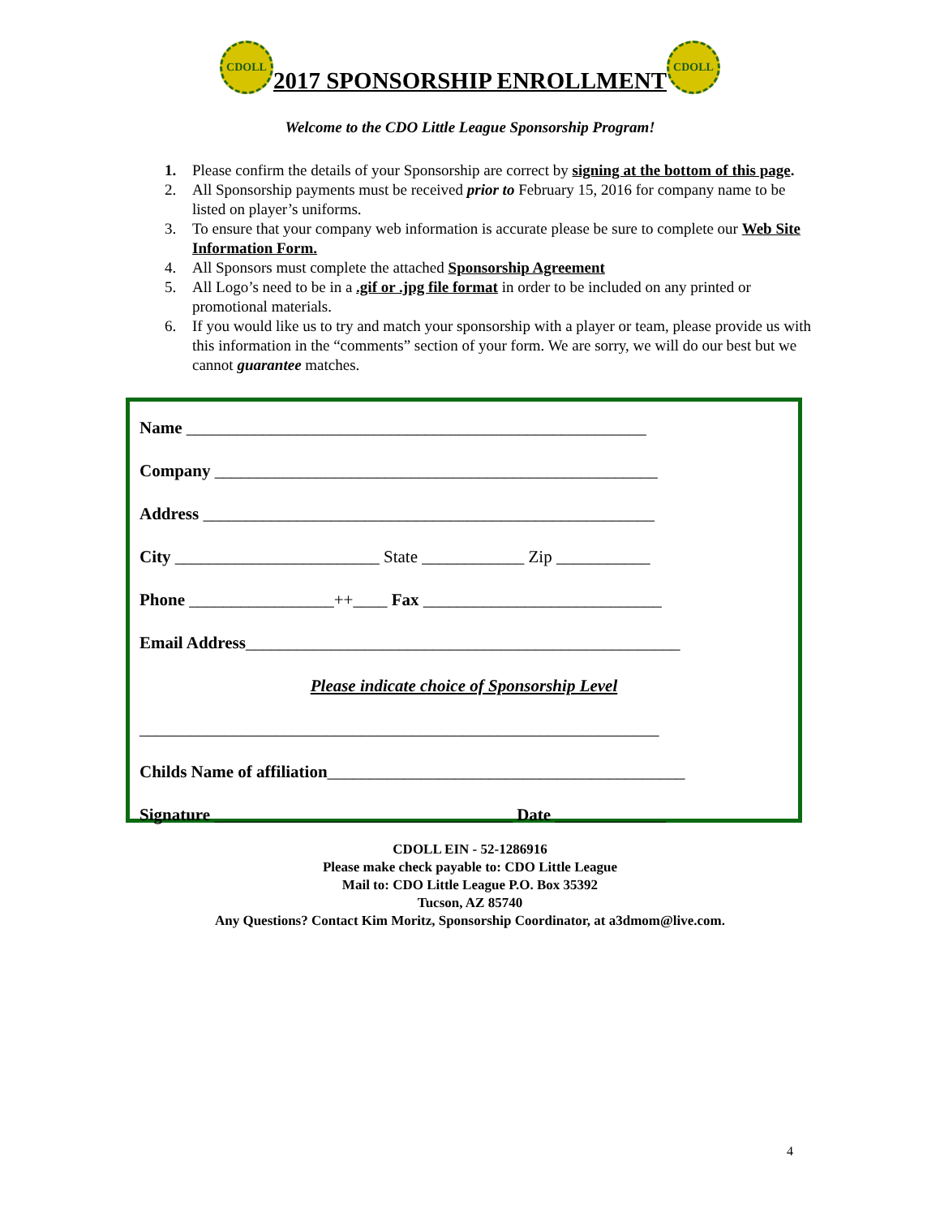CDOLL 2017 SPONSORSHIP ENROLLMENT CDOLL
Welcome to the CDO Little League Sponsorship Program!
1. Please confirm the details of your Sponsorship are correct by signing at the bottom of this page.
2. All Sponsorship payments must be received prior to February 15, 2016 for company name to be listed on player’s uniforms.
3. To ensure that your company web information is accurate please be sure to complete our Web Site Information Form.
4. All Sponsors must complete the attached Sponsorship Agreement
5. All Logo’s need to be in a .gif or .jpg file format in order to be included on any printed or promotional materials.
6. If you would like us to try and match your sponsorship with a player or team, please provide us with this information in the “comments” section of your form. We are sorry, we will do our best but we cannot guarantee matches.
Name ______________________________________________________
Company ____________________________________________________
Address _____________________________________________________
City ________________________ State ____________ Zip ___________
Phone _________________++____ Fax ____________________________
Email Address___________________________________________________
Please indicate choice of Sponsorship Level
_____________________________________________________________
Childs Name of affiliation__________________________________________
Signature ___________________________________ Date _____________
CDOLL EIN - 52-1286916
Please make check payable to: CDO Little League
Mail to: CDO Little League P.O. Box 35392
Tucson, AZ 85740
Any Questions? Contact Kim Moritz, Sponsorship Coordinator, at a3dmom@live.com.
4